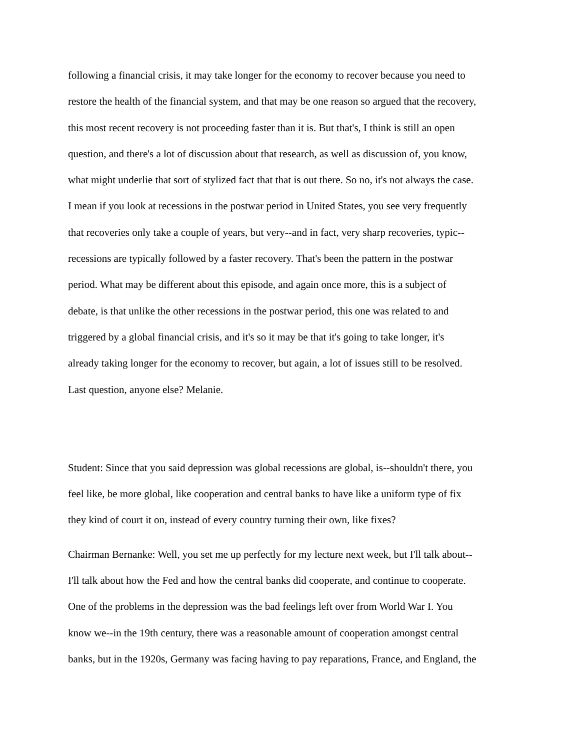following a financial crisis, it may take longer for the economy to recover because you need to
restore the health of the financial system, and that may be one reason so argued that the recovery,
this most recent recovery is not proceeding faster than it is. But that's, I think is still an open
question, and there's a lot of discussion about that research, as well as discussion of, you know,
what might underlie that sort of stylized fact that that is out there. So no, it's not always the case.
I mean if you look at recessions in the postwar period in United States, you see very frequently
that recoveries only take a couple of years, but very--and in fact, very sharp recoveries, typic--
recessions are typically followed by a faster recovery. That's been the pattern in the postwar
period. What may be different about this episode, and again once more, this is a subject of
debate, is that unlike the other recessions in the postwar period, this one was related to and
triggered by a global financial crisis, and it's so it may be that it's going to take longer, it's
already taking longer for the economy to recover, but again, a lot of issues still to be resolved.
Last question, anyone else? Melanie.
Student: Since that you said depression was global recessions are global, is--shouldn't there, you
feel like, be more global, like cooperation and central banks to have like a uniform type of fix
they kind of court it on, instead of every country turning their own, like fixes?
Chairman Bernanke: Well, you set me up perfectly for my lecture next week, but I'll talk about--
I'll talk about how the Fed and how the central banks did cooperate, and continue to cooperate.
One of the problems in the depression was the bad feelings left over from World War I. You
know we--in the 19th century, there was a reasonable amount of cooperation amongst central
banks, but in the 1920s, Germany was facing having to pay reparations, France, and England, the